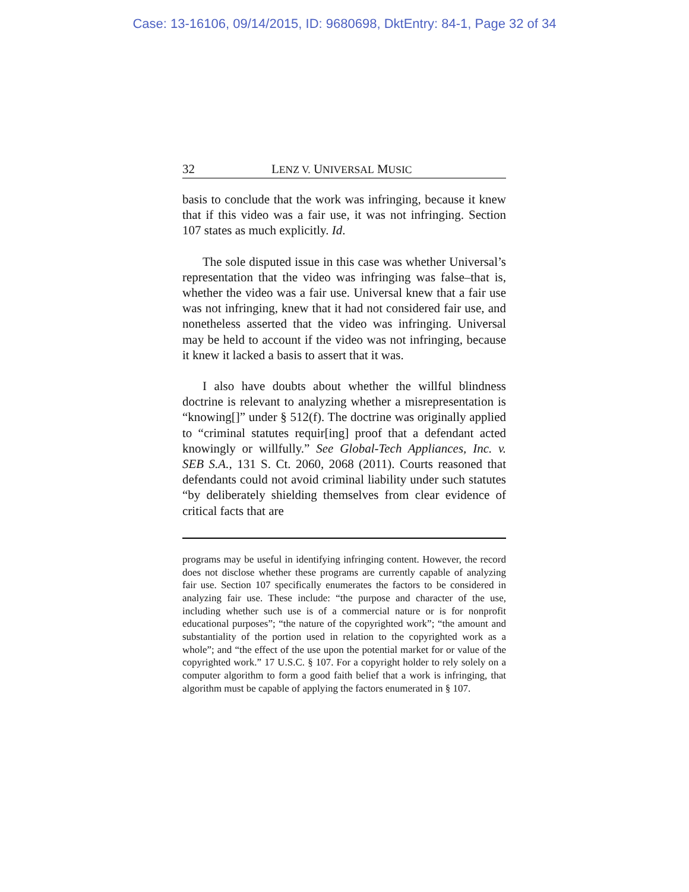Case: 13-16106, 09/14/2015, ID: 9680698, DktEntry: 84-1, Page 32 of 34
32 LENZ V. UNIVERSAL MUSIC
basis to conclude that the work was infringing, because it knew that if this video was a fair use, it was not infringing. Section 107 states as much explicitly. Id.
The sole disputed issue in this case was whether Universal’s representation that the video was infringing was false–that is, whether the video was a fair use. Universal knew that a fair use was not infringing, knew that it had not considered fair use, and nonetheless asserted that the video was infringing. Universal may be held to account if the video was not infringing, because it knew it lacked a basis to assert that it was.
I also have doubts about whether the willful blindness doctrine is relevant to analyzing whether a misrepresentation is “knowing[]” under § 512(f). The doctrine was originally applied to “criminal statutes requir[ing] proof that a defendant acted knowingly or willfully.” See Global-Tech Appliances, Inc. v. SEB S.A., 131 S. Ct. 2060, 2068 (2011). Courts reasoned that defendants could not avoid criminal liability under such statutes “by deliberately shielding themselves from clear evidence of critical facts that are
programs may be useful in identifying infringing content. However, the record does not disclose whether these programs are currently capable of analyzing fair use. Section 107 specifically enumerates the factors to be considered in analyzing fair use. These include: “the purpose and character of the use, including whether such use is of a commercial nature or is for nonprofit educational purposes”; “the nature of the copyrighted work”; “the amount and substantiality of the portion used in relation to the copyrighted work as a whole”; and “the effect of the use upon the potential market for or value of the copyrighted work.” 17 U.S.C. § 107. For a copyright holder to rely solely on a computer algorithm to form a good faith belief that a work is infringing, that algorithm must be capable of applying the factors enumerated in § 107.